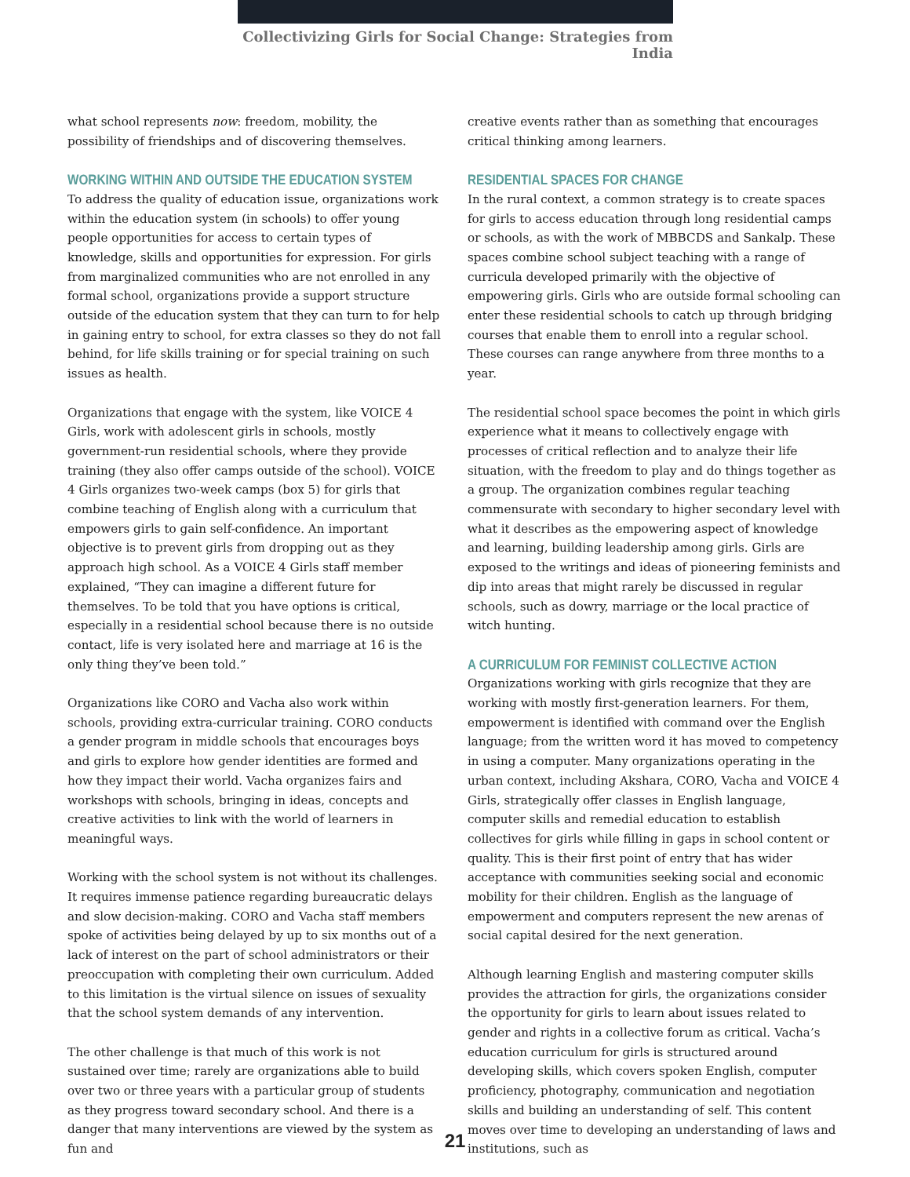Collectivizing Girls for Social Change: Strategies from India
what school represents now: freedom, mobility, the possibility of friendships and of discovering themselves.
WORKING WITHIN AND OUTSIDE THE EDUCATION SYSTEM
To address the quality of education issue, organizations work within the education system (in schools) to offer young people opportunities for access to certain types of knowledge, skills and opportunities for expression. For girls from marginalized communities who are not enrolled in any formal school, organizations provide a support structure outside of the education system that they can turn to for help in gaining entry to school, for extra classes so they do not fall behind, for life skills training or for special training on such issues as health.
Organizations that engage with the system, like VOICE 4 Girls, work with adolescent girls in schools, mostly government-run residential schools, where they provide training (they also offer camps outside of the school). VOICE 4 Girls organizes two-week camps (box 5) for girls that combine teaching of English along with a curriculum that empowers girls to gain self-confidence. An important objective is to prevent girls from dropping out as they approach high school. As a VOICE 4 Girls staff member explained, “They can imagine a different future for themselves. To be told that you have options is critical, especially in a residential school because there is no outside contact, life is very isolated here and marriage at 16 is the only thing they’ve been told.”
Organizations like CORO and Vacha also work within schools, providing extra-curricular training. CORO conducts a gender program in middle schools that encourages boys and girls to explore how gender identities are formed and how they impact their world. Vacha organizes fairs and workshops with schools, bringing in ideas, concepts and creative activities to link with the world of learners in meaningful ways.
Working with the school system is not without its challenges. It requires immense patience regarding bureaucratic delays and slow decision-making. CORO and Vacha staff members spoke of activities being delayed by up to six months out of a lack of interest on the part of school administrators or their preoccupation with completing their own curriculum. Added to this limitation is the virtual silence on issues of sexuality that the school system demands of any intervention.
The other challenge is that much of this work is not sustained over time; rarely are organizations able to build over two or three years with a particular group of students as they progress toward secondary school. And there is a danger that many interventions are viewed by the system as fun and
creative events rather than as something that encourages critical thinking among learners.
RESIDENTIAL SPACES FOR CHANGE
In the rural context, a common strategy is to create spaces for girls to access education through long residential camps or schools, as with the work of MBBCDS and Sankalp. These spaces combine school subject teaching with a range of curricula developed primarily with the objective of empowering girls. Girls who are outside formal schooling can enter these residential schools to catch up through bridging courses that enable them to enroll into a regular school. These courses can range anywhere from three months to a year.
The residential school space becomes the point in which girls experience what it means to collectively engage with processes of critical reflection and to analyze their life situation, with the freedom to play and do things together as a group. The organization combines regular teaching commensurate with secondary to higher secondary level with what it describes as the empowering aspect of knowledge and learning, building leadership among girls. Girls are exposed to the writings and ideas of pioneering feminists and dip into areas that might rarely be discussed in regular schools, such as dowry, marriage or the local practice of witch hunting.
A CURRICULUM FOR FEMINIST COLLECTIVE ACTION
Organizations working with girls recognize that they are working with mostly first-generation learners. For them, empowerment is identified with command over the English language; from the written word it has moved to competency in using a computer. Many organizations operating in the urban context, including Akshara, CORO, Vacha and VOICE 4 Girls, strategically offer classes in English language, computer skills and remedial education to establish collectives for girls while filling in gaps in school content or quality. This is their first point of entry that has wider acceptance with communities seeking social and economic mobility for their children. English as the language of empowerment and computers represent the new arenas of social capital desired for the next generation.
Although learning English and mastering computer skills provides the attraction for girls, the organizations consider the opportunity for girls to learn about issues related to gender and rights in a collective forum as critical. Vacha’s education curriculum for girls is structured around developing skills, which covers spoken English, computer proficiency, photography, communication and negotiation skills and building an understanding of self. This content moves over time to developing an understanding of laws and institutions, such as
21